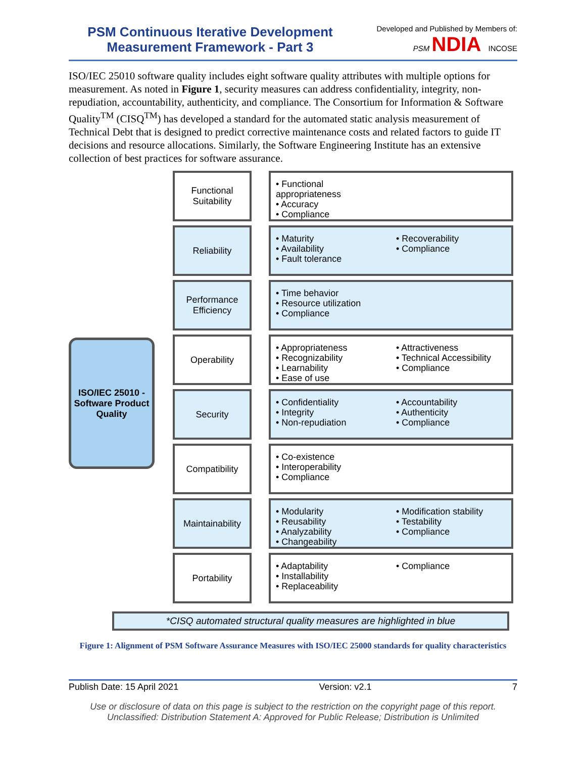PSM Continuous Iterative Development Measurement Framework - Part 3
Developed and Published by Members of:
PSM NDIA INCOSE
ISO/IEC 25010 software quality includes eight software quality attributes with multiple options for measurement. As noted in Figure 1, security measures can address confidentiality, integrity, non-repudiation, accountability, authenticity, and compliance. The Consortium for Information & Software Quality<sup>TM</sup> (CISQ<sup>TM</sup>) has developed a standard for the automated static analysis measurement of Technical Debt that is designed to predict corrective maintenance costs and related factors to guide IT decisions and resource allocations. Similarly, the Software Engineering Institute has an extensive collection of best practices for software assurance.
ISO/IEC 25010 - Software Product Quality
Functional Suitability
• Functional appropriateness
• Accuracy
• Compliance
Reliability
• Maturity
• Availability
• Fault tolerance
• Recoverability
• Compliance
Performance Efficiency
• Time behavior
• Resource utilization
• Compliance
Operability
• Appropriateness
• Recognizability
• Learnability
• Ease of use
• Attractiveness
• Technical Accessibility
• Compliance
Security
• Confidentiality
• Integrity
• Non-repudiation
• Accountability
• Authenticity
• Compliance
Compatibility
• Co-existence
• Interoperability
• Compliance
Maintainability
• Modularity
• Reusability
• Analyzability
• Changeability
• Modification stability
• Testability
• Compliance
Portability
• Adaptability
• Installability
• Replaceability
• Compliance
*CISQ automated structural quality measures are highlighted in blue
Figure 1: Alignment of PSM Software Assurance Measures with ISO/IEC 25000 standards for quality characteristics
Publish Date: 15 April 2021 Version: v2.1 7
Use or disclosure of data on this page is subject to the restriction on the copyright page of this report.
Unclassified: Distribution Statement A: Approved for Public Release; Distribution is Unlimited